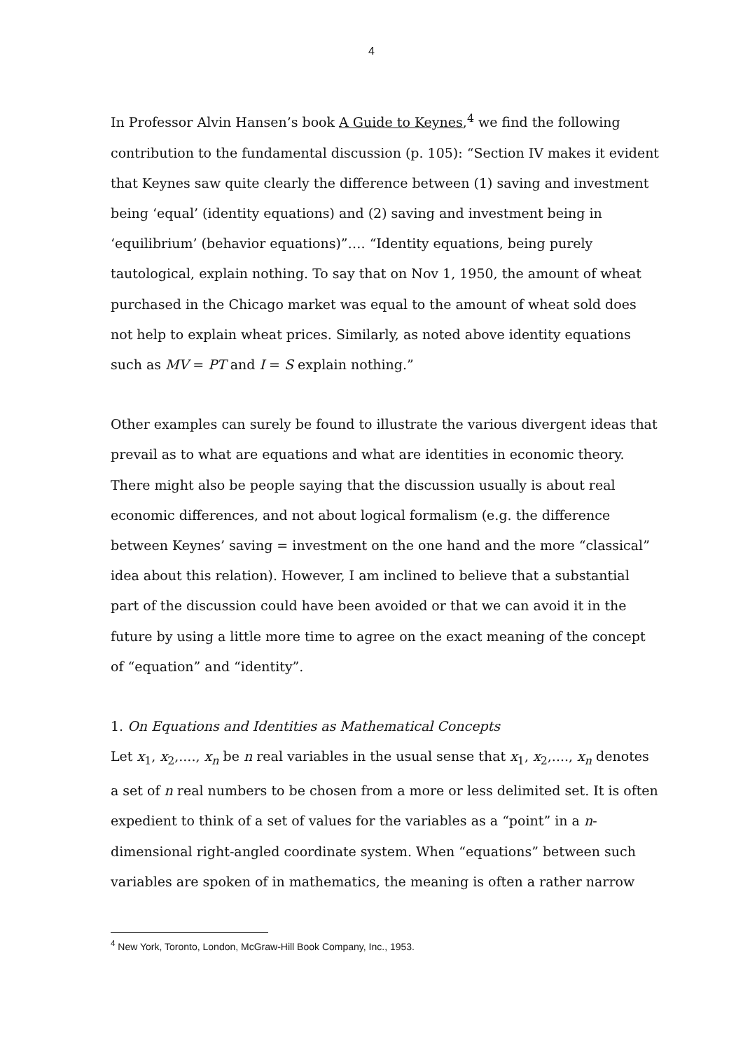4
In Professor Alvin Hansen’s book A Guide to Keynes,<sup>4</sup> we find the following contribution to the fundamental discussion (p. 105): “Section IV makes it evident that Keynes saw quite clearly the difference between (1) saving and investment being ‘equal’ (identity equations) and (2) saving and investment being in ‘equilibrium’ (behavior equations)”…. “Identity equations, being purely tautological, explain nothing. To say that on Nov 1, 1950, the amount of wheat purchased in the Chicago market was equal to the amount of wheat sold does not help to explain wheat prices. Similarly, as noted above identity equations such as MV = PT and I = S explain nothing.”
Other examples can surely be found to illustrate the various divergent ideas that prevail as to what are equations and what are identities in economic theory. There might also be people saying that the discussion usually is about real economic differences, and not about logical formalism (e.g. the difference between Keynes’ saving = investment on the one hand and the more “classical” idea about this relation). However, I am inclined to believe that a substantial part of the discussion could have been avoided or that we can avoid it in the future by using a little more time to agree on the exact meaning of the concept of “equation” and “identity”.
1. On Equations and Identities as Mathematical Concepts
Let x<sub>1</sub>, x<sub>2</sub>,...., x<sub>n</sub> be n real variables in the usual sense that x<sub>1</sub>, x<sub>2</sub>,...., x<sub>n</sub> denotes a set of n real numbers to be chosen from a more or less delimited set. It is often expedient to think of a set of values for the variables as a “point” in a n-dimensional right-angled coordinate system. When “equations” between such variables are spoken of in mathematics, the meaning is often a rather narrow
<sup>4</sup> New York, Toronto, London, McGraw-Hill Book Company, Inc., 1953.